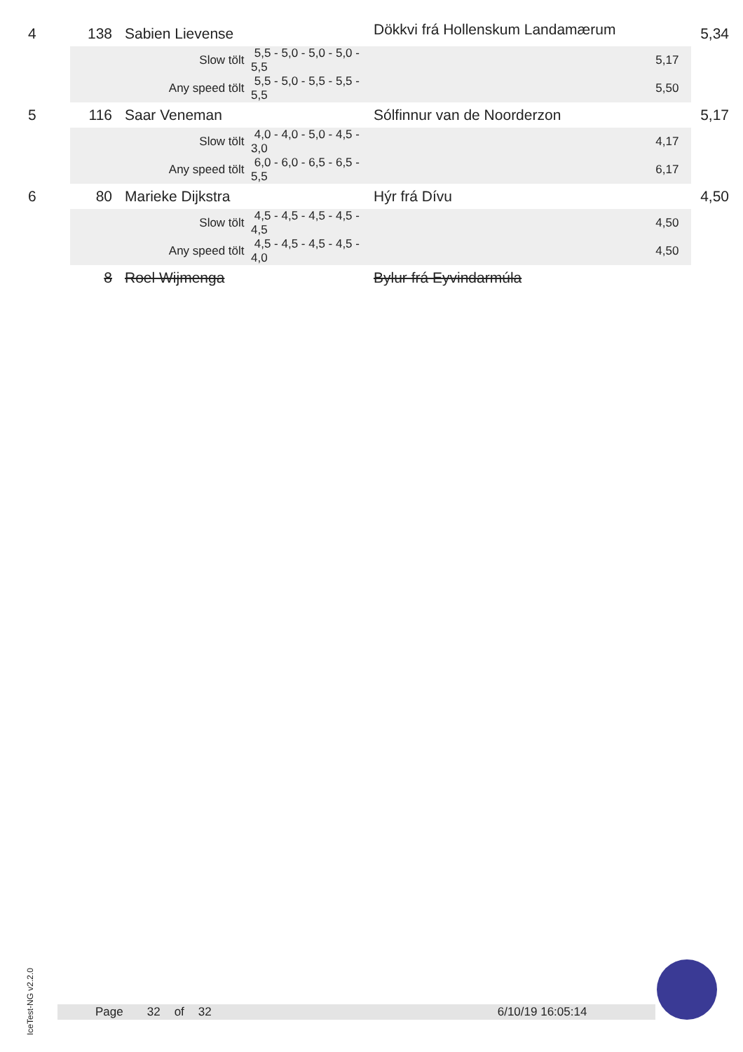| 4 | 138 | | Sabien Lievense | | Dökkvi frá Hollenskum Landamærum | 5,34 |
| | | | Slow tölt | 5,5 - 5,0 - 5,0 - 5,0 - 5,5 | 5,17 | |
| | | | Any speed tölt | 5,5 - 5,0 - 5,5 - 5,5 - 5,5 | 5,50 | |
| 5 | 116 | | Saar Veneman | | Sólfinnur van de Noorderzon | 5,17 |
| | | | Slow tölt | 4,0 - 4,0 - 5,0 - 4,5 - 3,0 | 4,17 | |
| | | | Any speed tölt | 6,0 - 6,0 - 6,5 - 6,5 - 5,5 | 6,17 | |
| 6 | 80 | | Marieke Dijkstra | | Hýr frá Dívu | 4,50 |
| | | | Slow tölt | 4,5 - 4,5 - 4,5 - 4,5 - 4,5 | 4,50 | |
| | | | Any speed tölt | 4,5 - 4,5 - 4,5 - 4,5 - 4,0 | 4,50 | |
| | 8 | | Roel Wijmenga | | Bylur frá Eyvindarmúla | |
IceTest-NG v2.2.0
Page 32 of 32 6/10/19 16:05:14